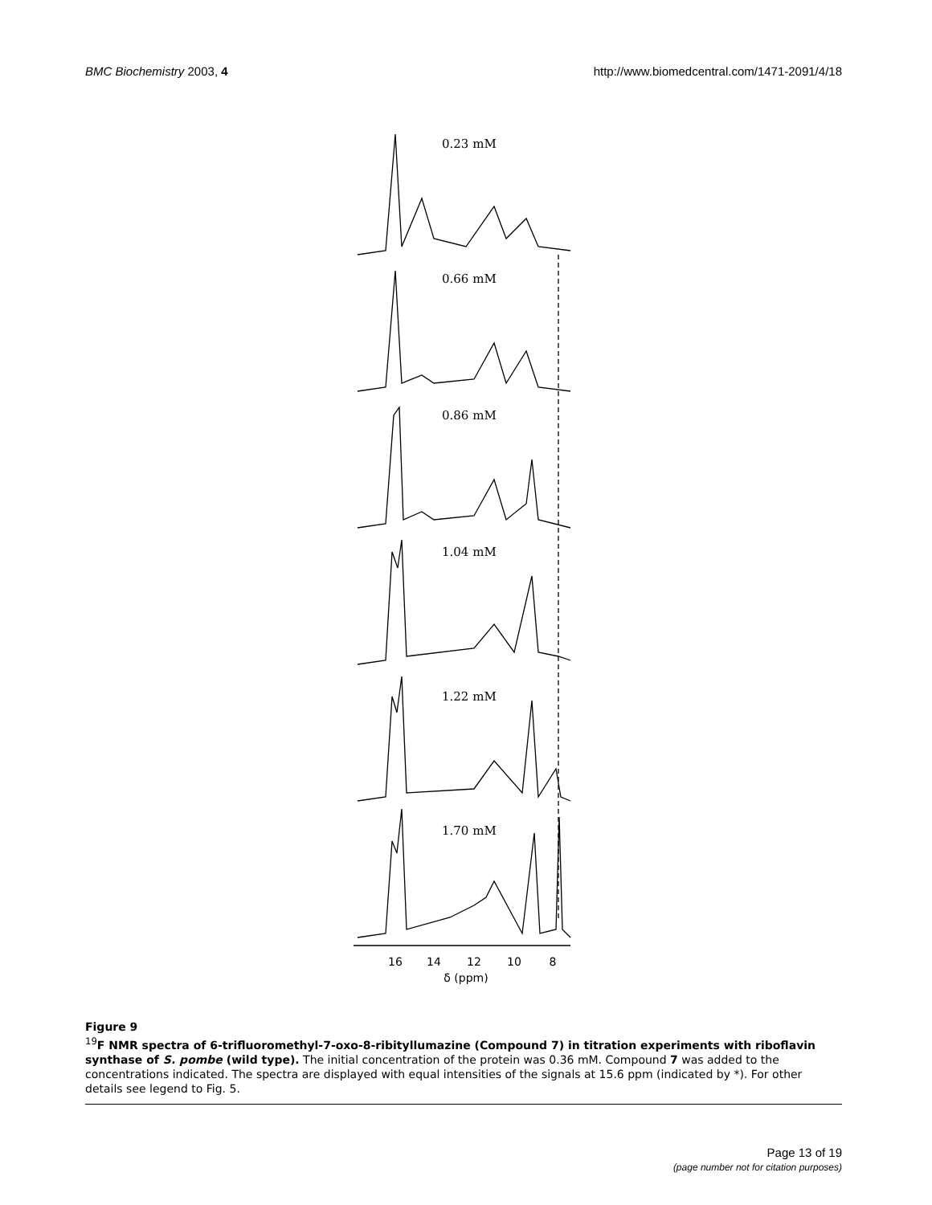BMC Biochemistry 2003, 4 http://www.biomedcentral.com/1471-2091/4/18
0.23 mM
0.66 mM
0.86 mM
1.04 mM
1.22 mM
1.70 mM
16
14
12
10
8
δ (ppm)
Figure 9
<sup>19</sup>F NMR spectra of 6-trifluoromethyl-7-oxo-8-ribityllumazine (Compound 7) in titration experiments with riboflavin synthase of S. pombe (wild type). The initial concentration of the protein was 0.36 mM. Compound 7 was added to the concentrations indicated. The spectra are displayed with equal intensities of the signals at 15.6 ppm (indicated by *). For other details see legend to Fig. 5.
Page 13 of 19
(page number not for citation purposes)